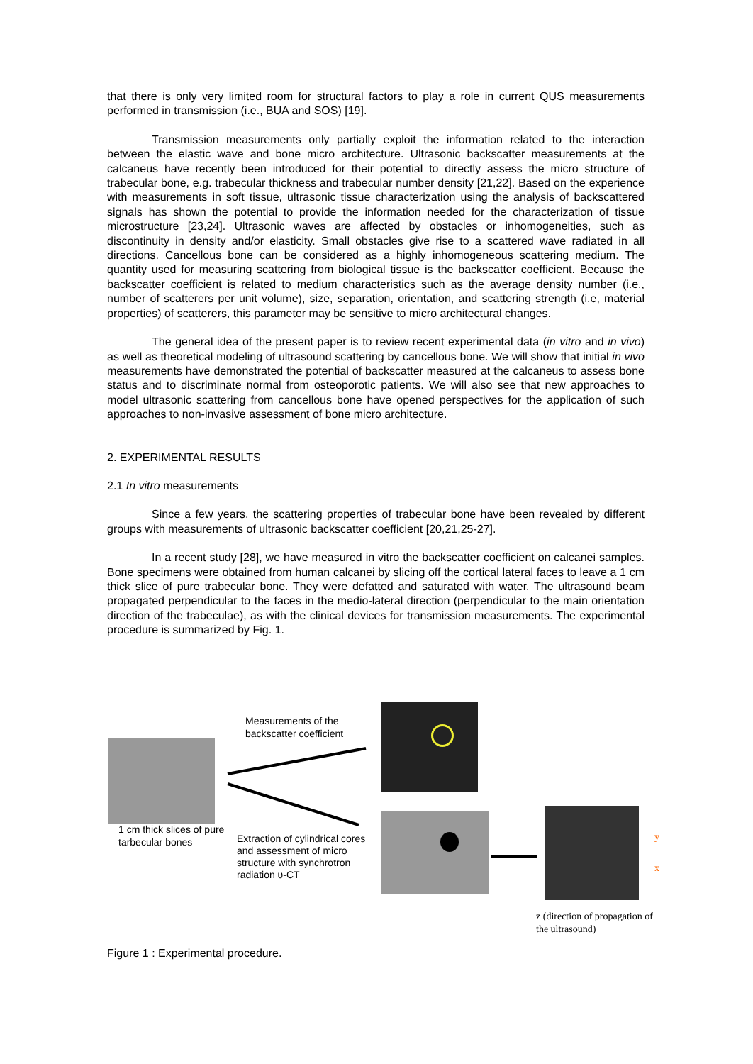that there is only very limited room for structural factors to play a role in current QUS measurements performed in transmission (i.e., BUA and SOS) [19].
Transmission measurements only partially exploit the information related to the interaction between the elastic wave and bone micro architecture. Ultrasonic backscatter measurements at the calcaneus have recently been introduced for their potential to directly assess the micro structure of trabecular bone, e.g. trabecular thickness and trabecular number density [21,22]. Based on the experience with measurements in soft tissue, ultrasonic tissue characterization using the analysis of backscattered signals has shown the potential to provide the information needed for the characterization of tissue microstructure [23,24]. Ultrasonic waves are affected by obstacles or inhomogeneities, such as discontinuity in density and/or elasticity. Small obstacles give rise to a scattered wave radiated in all directions. Cancellous bone can be considered as a highly inhomogeneous scattering medium. The quantity used for measuring scattering from biological tissue is the backscatter coefficient. Because the backscatter coefficient is related to medium characteristics such as the average density number (i.e., number of scatterers per unit volume), size, separation, orientation, and scattering strength (i.e, material properties) of scatterers, this parameter may be sensitive to micro architectural changes.
The general idea of the present paper is to review recent experimental data (in vitro and in vivo) as well as theoretical modeling of ultrasound scattering by cancellous bone. We will show that initial in vivo measurements have demonstrated the potential of backscatter measured at the calcaneus to assess bone status and to discriminate normal from osteoporotic patients. We will also see that new approaches to model ultrasonic scattering from cancellous bone have opened perspectives for the application of such approaches to non-invasive assessment of bone micro architecture.
2. EXPERIMENTAL RESULTS
2.1 In vitro measurements
Since a few years, the scattering properties of trabecular bone have been revealed by different groups with measurements of ultrasonic backscatter coefficient [20,21,25-27].
In a recent study [28], we have measured in vitro the backscatter coefficient on calcanei samples. Bone specimens were obtained from human calcanei by slicing off the cortical lateral faces to leave a 1 cm thick slice of pure trabecular bone. They were defatted and saturated with water. The ultrasound beam propagated perpendicular to the faces in the medio-lateral direction (perpendicular to the main orientation direction of the trabeculae), as with the clinical devices for transmission measurements. The experimental procedure is summarized by Fig. 1.
Measurements of the
backscatter coefficient
1 cm thick slices of pure
tarbecular bones
Extraction of cylindrical cores
and assessment of micro
structure with synchrotron
radiation υ-CT
y
x
z (direction of propagation of
the ultrasound)
Figure 1 : Experimental procedure.